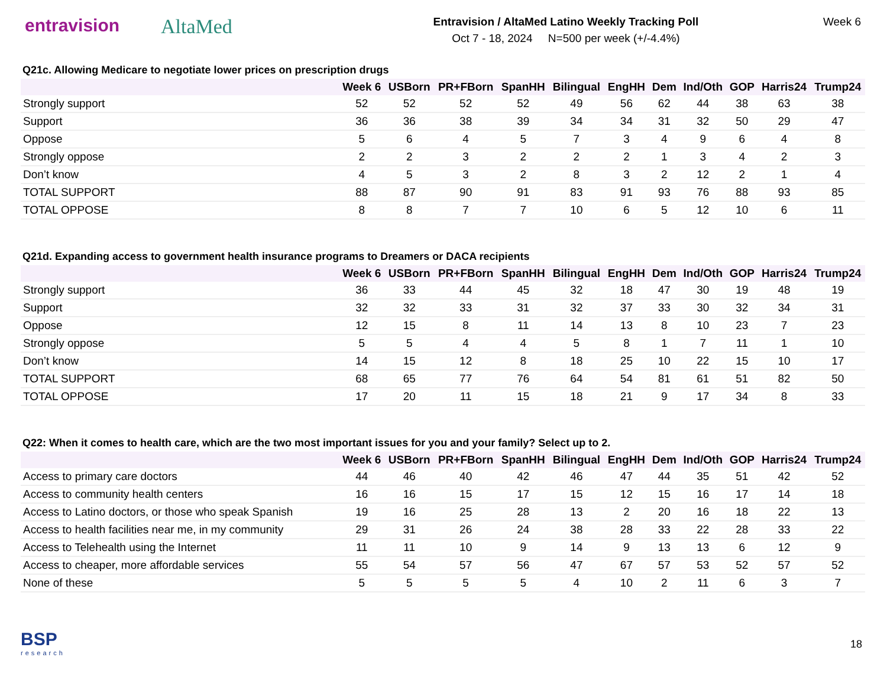entravision AltaMed
Entravision / AltaMed Latino Weekly Tracking Poll
Oct 7 - 18, 2024 N=500 per week (+/-4.4%)
Week 6
Q21c. Allowing Medicare to negotiate lower prices on prescription drugs
| | Week 6 | USBorn | PR+FBorn | SpanHH | Bilingual | EngHH | Dem | Ind/Oth | GOP | Harris24 | Trump24 |
| --- | --- | --- | --- | --- | --- | --- | --- | --- | --- | --- | --- |
| Strongly support | 52 | 52 | 52 | 52 | 49 | 56 | 62 | 44 | 38 | 63 | 38 |
| Support | 36 | 36 | 38 | 39 | 34 | 34 | 31 | 32 | 50 | 29 | 47 |
| Oppose | 5 | 6 | 4 | 5 | 7 | 3 | 4 | 9 | 6 | 4 | 8 |
| Strongly oppose | 2 | 2 | 3 | 2 | 2 | 2 | 1 | 3 | 4 | 2 | 3 |
| Don’t know | 4 | 5 | 3 | 2 | 8 | 3 | 2 | 12 | 2 | 1 | 4 |
| TOTAL SUPPORT | 88 | 87 | 90 | 91 | 83 | 91 | 93 | 76 | 88 | 93 | 85 |
| TOTAL OPPOSE | 8 | 8 | 7 | 7 | 10 | 6 | 5 | 12 | 10 | 6 | 11 |
Q21d. Expanding access to government health insurance programs to Dreamers or DACA recipients
| | Week 6 | USBorn | PR+FBorn | SpanHH | Bilingual | EngHH | Dem | Ind/Oth | GOP | Harris24 | Trump24 |
| --- | --- | --- | --- | --- | --- | --- | --- | --- | --- | --- | --- |
| Strongly support | 36 | 33 | 44 | 45 | 32 | 18 | 47 | 30 | 19 | 48 | 19 |
| Support | 32 | 32 | 33 | 31 | 32 | 37 | 33 | 30 | 32 | 34 | 31 |
| Oppose | 12 | 15 | 8 | 11 | 14 | 13 | 8 | 10 | 23 | 7 | 23 |
| Strongly oppose | 5 | 5 | 4 | 4 | 5 | 8 | 1 | 7 | 11 | 1 | 10 |
| Don’t know | 14 | 15 | 12 | 8 | 18 | 25 | 10 | 22 | 15 | 10 | 17 |
| TOTAL SUPPORT | 68 | 65 | 77 | 76 | 64 | 54 | 81 | 61 | 51 | 82 | 50 |
| TOTAL OPPOSE | 17 | 20 | 11 | 15 | 18 | 21 | 9 | 17 | 34 | 8 | 33 |
Q22: When it comes to health care, which are the two most important issues for you and your family? Select up to 2.
| | Week 6 | USBorn | PR+FBorn | SpanHH | Bilingual | EngHH | Dem | Ind/Oth | GOP | Harris24 | Trump24 |
| --- | --- | --- | --- | --- | --- | --- | --- | --- | --- | --- | --- |
| Access to primary care doctors | 44 | 46 | 40 | 42 | 46 | 47 | 44 | 35 | 51 | 42 | 52 |
| Access to community health centers | 16 | 16 | 15 | 17 | 15 | 12 | 15 | 16 | 17 | 14 | 18 |
| Access to Latino doctors, or those who speak Spanish | 19 | 16 | 25 | 28 | 13 | 2 | 20 | 16 | 18 | 22 | 13 |
| Access to health facilities near me, in my community | 29 | 31 | 26 | 24 | 38 | 28 | 33 | 22 | 28 | 33 | 22 |
| Access to Telehealth using the Internet | 11 | 11 | 10 | 9 | 14 | 9 | 13 | 13 | 6 | 12 | 9 |
| Access to cheaper, more affordable services | 55 | 54 | 57 | 56 | 47 | 67 | 57 | 53 | 52 | 57 | 52 |
| None of these | 5 | 5 | 5 | 5 | 4 | 10 | 2 | 11 | 6 | 3 | 7 |
BSP
research
18